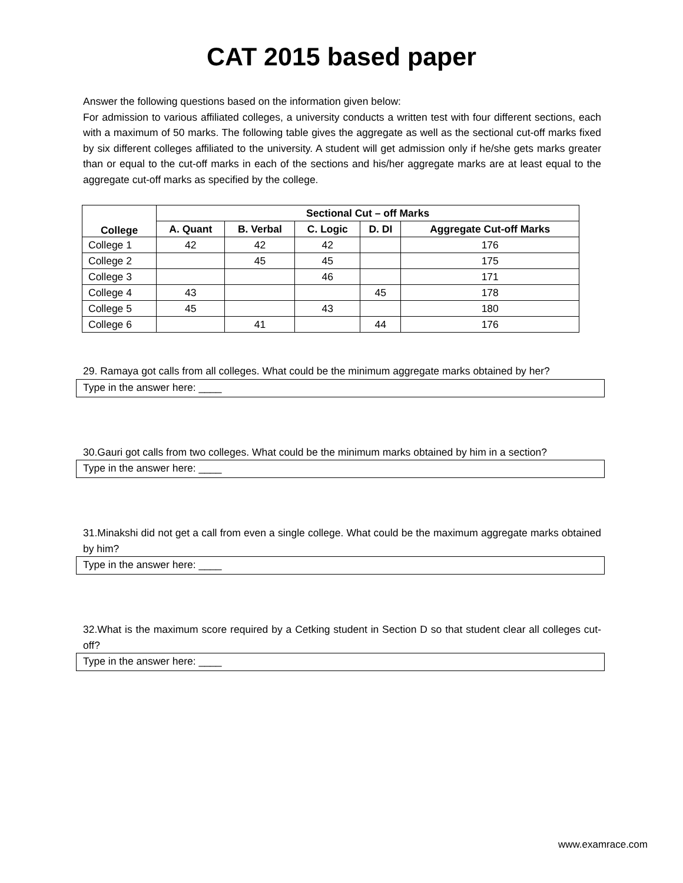CAT 2015 based paper
Answer the following questions based on the information given below:
For admission to various affiliated colleges, a university conducts a written test with four different sections, each with a maximum of 50 marks. The following table gives the aggregate as well as the sectional cut-off marks fixed by six different colleges affiliated to the university. A student will get admission only if he/she gets marks greater than or equal to the cut-off marks in each of the sections and his/her aggregate marks are at least equal to the aggregate cut-off marks as specified by the college.
| College | Sectional Cut – off Marks | | | | |
| --- | --- | --- | --- | --- | --- |
| | A. Quant | B. Verbal | C. Logic | D. DI | Aggregate Cut-off Marks |
| College 1 | 42 | 42 | 42 | | 176 |
| College 2 | | 45 | 45 | | 175 |
| College 3 | | | 46 | | 171 |
| College 4 | 43 | | | 45 | 178 |
| College 5 | 45 | | 43 | | 180 |
| College 6 | | 41 | | 44 | 176 |
29. Ramaya got calls from all colleges. What could be the minimum aggregate marks obtained by her?
Type in the answer here: ____
30.Gauri got calls from two colleges. What could be the minimum marks obtained by him in a section?
Type in the answer here: ____
31.Minakshi did not get a call from even a single college. What could be the maximum aggregate marks obtained by him?
Type in the answer here: ____
32.What is the maximum score required by a Cetking student in Section D so that student clear all colleges cut-off?
Type in the answer here: ____
www.examrace.com